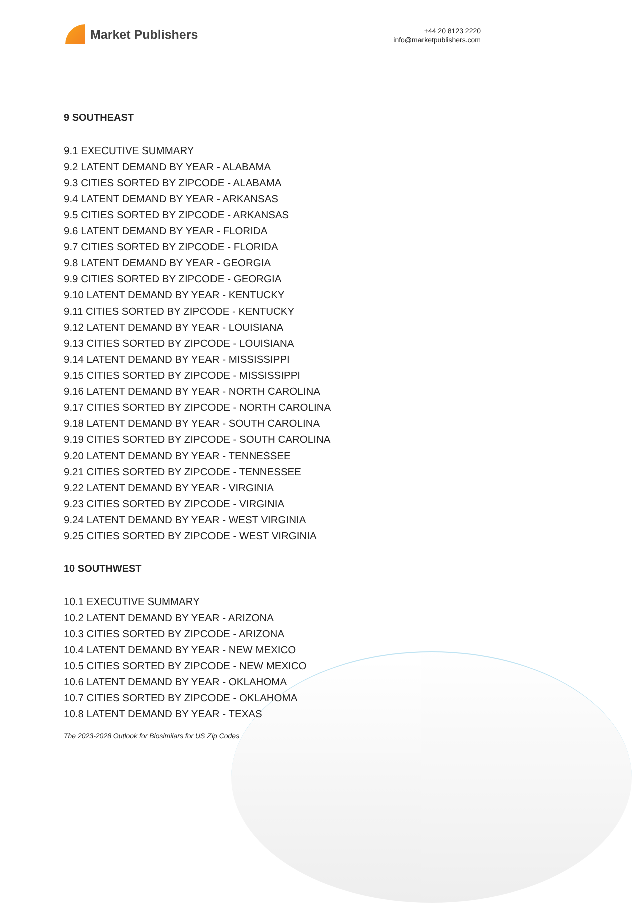Market Publishers
+44 20 8123 2220
info@marketpublishers.com
9 SOUTHEAST
9.1 EXECUTIVE SUMMARY
9.2 LATENT DEMAND BY YEAR - ALABAMA
9.3 CITIES SORTED BY ZIPCODE - ALABAMA
9.4 LATENT DEMAND BY YEAR - ARKANSAS
9.5 CITIES SORTED BY ZIPCODE - ARKANSAS
9.6 LATENT DEMAND BY YEAR - FLORIDA
9.7 CITIES SORTED BY ZIPCODE - FLORIDA
9.8 LATENT DEMAND BY YEAR - GEORGIA
9.9 CITIES SORTED BY ZIPCODE - GEORGIA
9.10 LATENT DEMAND BY YEAR - KENTUCKY
9.11 CITIES SORTED BY ZIPCODE - KENTUCKY
9.12 LATENT DEMAND BY YEAR - LOUISIANA
9.13 CITIES SORTED BY ZIPCODE - LOUISIANA
9.14 LATENT DEMAND BY YEAR - MISSISSIPPI
9.15 CITIES SORTED BY ZIPCODE - MISSISSIPPI
9.16 LATENT DEMAND BY YEAR - NORTH CAROLINA
9.17 CITIES SORTED BY ZIPCODE - NORTH CAROLINA
9.18 LATENT DEMAND BY YEAR - SOUTH CAROLINA
9.19 CITIES SORTED BY ZIPCODE - SOUTH CAROLINA
9.20 LATENT DEMAND BY YEAR - TENNESSEE
9.21 CITIES SORTED BY ZIPCODE - TENNESSEE
9.22 LATENT DEMAND BY YEAR - VIRGINIA
9.23 CITIES SORTED BY ZIPCODE - VIRGINIA
9.24 LATENT DEMAND BY YEAR - WEST VIRGINIA
9.25 CITIES SORTED BY ZIPCODE - WEST VIRGINIA
10 SOUTHWEST
10.1 EXECUTIVE SUMMARY
10.2 LATENT DEMAND BY YEAR - ARIZONA
10.3 CITIES SORTED BY ZIPCODE - ARIZONA
10.4 LATENT DEMAND BY YEAR - NEW MEXICO
10.5 CITIES SORTED BY ZIPCODE - NEW MEXICO
10.6 LATENT DEMAND BY YEAR - OKLAHOMA
10.7 CITIES SORTED BY ZIPCODE - OKLAHOMA
10.8 LATENT DEMAND BY YEAR - TEXAS
The 2023-2028 Outlook for Biosimilars for US Zip Codes